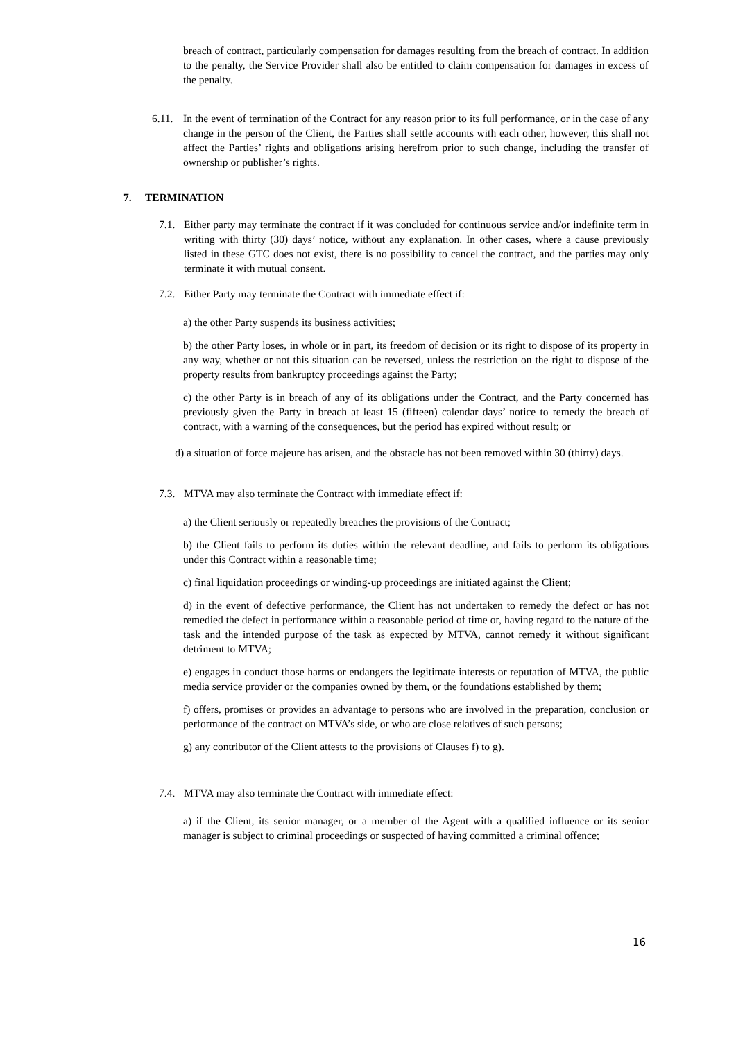breach of contract, particularly compensation for damages resulting from the breach of contract. In addition to the penalty, the Service Provider shall also be entitled to claim compensation for damages in excess of the penalty.
6.11.
In the event of termination of the Contract for any reason prior to its full performance, or in the case of any change in the person of the Client, the Parties shall settle accounts with each other, however, this shall not affect the Parties’ rights and obligations arising herefrom prior to such change, including the transfer of ownership or publisher’s rights.
7. TERMINATION
7.1.
Either party may terminate the contract if it was concluded for continuous service and/or indefinite term in writing with thirty (30) days’ notice, without any explanation. In other cases, where a cause previously listed in these GTC does not exist, there is no possibility to cancel the contract, and the parties may only terminate it with mutual consent.
7.2.
Either Party may terminate the Contract with immediate effect if:
a) the other Party suspends its business activities;
b) the other Party loses, in whole or in part, its freedom of decision or its right to dispose of its property in any way, whether or not this situation can be reversed, unless the restriction on the right to dispose of the property results from bankruptcy proceedings against the Party;
c) the other Party is in breach of any of its obligations under the Contract, and the Party concerned has previously given the Party in breach at least 15 (fifteen) calendar days’ notice to remedy the breach of contract, with a warning of the consequences, but the period has expired without result; or
d) a situation of force majeure has arisen, and the obstacle has not been removed within 30 (thirty) days.
7.3.
MTVA may also terminate the Contract with immediate effect if:
a) the Client seriously or repeatedly breaches the provisions of the Contract;
b) the Client fails to perform its duties within the relevant deadline, and fails to perform its obligations under this Contract within a reasonable time;
c) final liquidation proceedings or winding-up proceedings are initiated against the Client;
d) in the event of defective performance, the Client has not undertaken to remedy the defect or has not remedied the defect in performance within a reasonable period of time or, having regard to the nature of the task and the intended purpose of the task as expected by MTVA, cannot remedy it without significant detriment to MTVA;
e) engages in conduct those harms or endangers the legitimate interests or reputation of MTVA, the public media service provider or the companies owned by them, or the foundations established by them;
f) offers, promises or provides an advantage to persons who are involved in the preparation, conclusion or performance of the contract on MTVA’s side, or who are close relatives of such persons;
g) any contributor of the Client attests to the provisions of Clauses f) to g).
7.4.
MTVA may also terminate the Contract with immediate effect:
a) if the Client, its senior manager, or a member of the Agent with a qualified influence or its senior manager is subject to criminal proceedings or suspected of having committed a criminal offence;
16